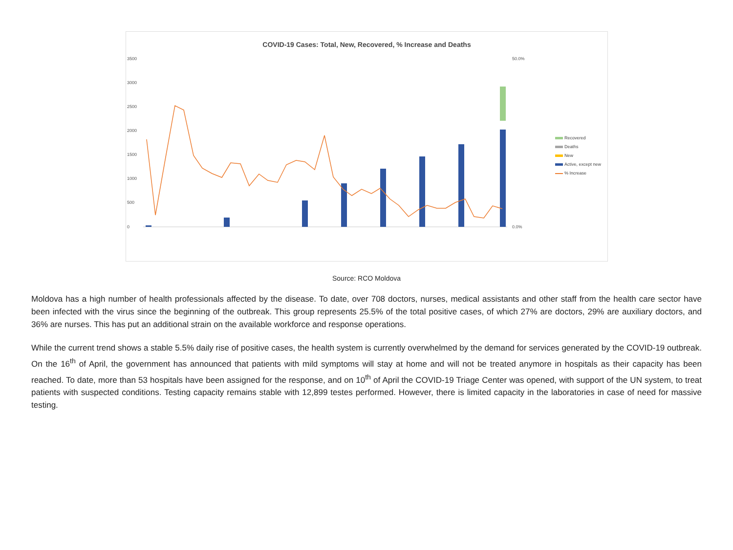COVID-19 Cases: Total, New, Recovered, % Increase and Deaths
3500
3000
2500
2000
1500
1000
500
0
50.0%
0.0%
Recovered
Deaths
New
Active, except new
% Increase
Source: RCO Moldova
Moldova has a high number of health professionals affected by the disease. To date, over 708 doctors, nurses, medical assistants and other staff from the health care sector have been infected with the virus since the beginning of the outbreak. This group represents 25.5% of the total positive cases, of which 27% are doctors, 29% are auxiliary doctors, and 36% are nurses. This has put an additional strain on the available workforce and response operations.
While the current trend shows a stable 5.5% daily rise of positive cases, the health system is currently overwhelmed by the demand for services generated by the COVID-19 outbreak. On the 16<sup>th</sup> of April, the government has announced that patients with mild symptoms will stay at home and will not be treated anymore in hospitals as their capacity has been reached. To date, more than 53 hospitals have been assigned for the response, and on 10<sup>th</sup> of April the COVID-19 Triage Center was opened, with support of the UN system, to treat patients with suspected conditions. Testing capacity remains stable with 12,899 testes performed. However, there is limited capacity in the laboratories in case of need for massive testing.